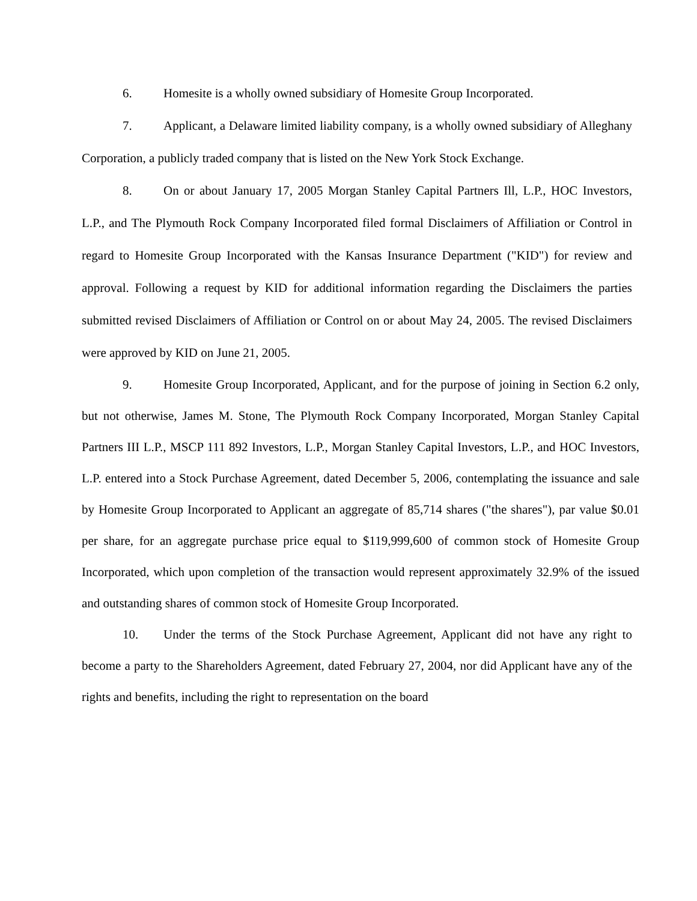6. Homesite is a wholly owned subsidiary of Homesite Group Incorporated.
7. Applicant, a Delaware limited liability company, is a wholly owned subsidiary of Alleghany Corporation, a publicly traded company that is listed on the New York Stock Exchange.
8. On or about January 17, 2005 Morgan Stanley Capital Partners Ill, L.P., HOC Investors, L.P., and The Plymouth Rock Company Incorporated filed formal Disclaimers of Affiliation or Control in regard to Homesite Group Incorporated with the Kansas Insurance Department ("KID") for review and approval. Following a request by KID for additional information regarding the Disclaimers the parties submitted revised Disclaimers of Affiliation or Control on or about May 24, 2005. The revised Disclaimers were approved by KID on June 21, 2005.
9. Homesite Group Incorporated, Applicant, and for the purpose of joining in Section 6.2 only, but not otherwise, James M. Stone, The Plymouth Rock Company Incorporated, Morgan Stanley Capital Partners III L.P., MSCP 111 892 Investors, L.P., Morgan Stanley Capital Investors, L.P., and HOC Investors, L.P. entered into a Stock Purchase Agreement, dated December 5, 2006, contemplating the issuance and sale by Homesite Group Incorporated to Applicant an aggregate of 85,714 shares ("the shares"), par value $0.01 per share, for an aggregate purchase price equal to $119,999,600 of common stock of Homesite Group Incorporated, which upon completion of the transaction would represent approximately 32.9% of the issued and outstanding shares of common stock of Homesite Group Incorporated.
10. Under the terms of the Stock Purchase Agreement, Applicant did not have any right to become a party to the Shareholders Agreement, dated February 27, 2004, nor did Applicant have any of the rights and benefits, including the right to representation on the board